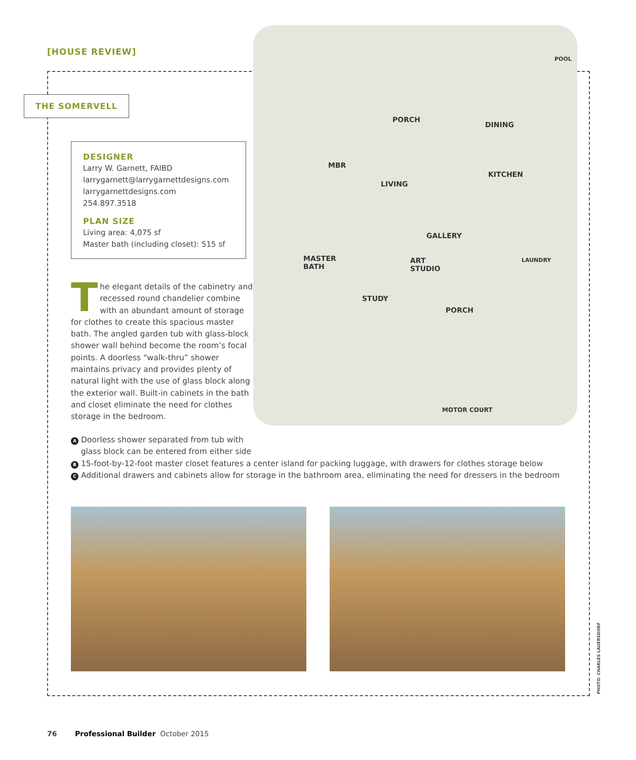[HOUSE REVIEW]
POOL
PORCH
DINING
MBR
KITCHEN
LIVING
GALLERY
MASTER
BATH
ART
STUDIO
LAUNDRY
STUDY
PORCH
MOTOR COURT
THE SOMERVELL
DESIGNER
Larry W. Garnett, FAIBD
larrygarnett@larrygarnettdesigns.com
larrygarnettdesigns.com
254.897.3518
PLAN SIZE
Living area: 4,075 sf
Master bath (including closet): 515 sf
The elegant details of the cabinetry and recessed round chandelier combine with an abundant amount of storage for clothes to create this spacious master bath. The angled garden tub with glass-block shower wall behind become the room’s focal points. A doorless “walk-thru” shower maintains privacy and provides plenty of natural light with the use of glass block along the exterior wall. Built-in cabinets in the bath and closet eliminate the need for clothes storage in the bedroom.
A Doorless shower separated from tub with
glass block can be entered from either side
B 15-foot-by-12-foot master closet features a center island for packing luggage, with drawers for clothes storage below
C Additional drawers and cabinets allow for storage in the bathroom area, eliminating the need for dressers in the bedroom
PHOTO: CHARLES LAUERSDORF
76 Professional Builder October 2015